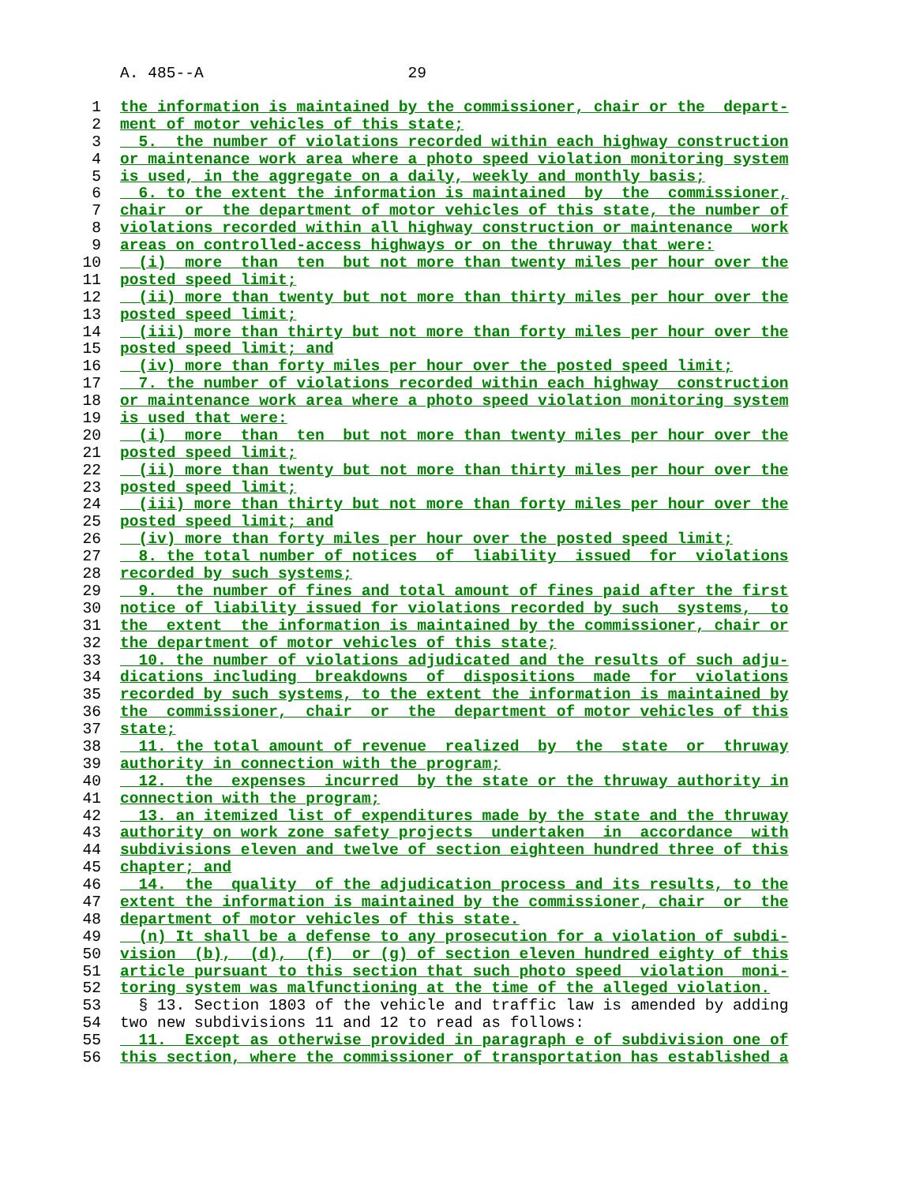A. 485--A 29
1 the information is maintained by the commissioner, chair or the depart-
2 ment of motor vehicles of this state;
3 5. the number of violations recorded within each highway construction
4 or maintenance work area where a photo speed violation monitoring system
5 is used, in the aggregate on a daily, weekly and monthly basis;
6 6. to the extent the information is maintained by the commissioner,
7 chair or the department of motor vehicles of this state, the number of
8 violations recorded within all highway construction or maintenance work
9 areas on controlled-access highways or on the thruway that were:
10 (i) more than ten but not more than twenty miles per hour over the
11 posted speed limit;
12 (ii) more than twenty but not more than thirty miles per hour over the
13 posted speed limit;
14 (iii) more than thirty but not more than forty miles per hour over the
15 posted speed limit; and
16 (iv) more than forty miles per hour over the posted speed limit;
17 7. the number of violations recorded within each highway construction
18 or maintenance work area where a photo speed violation monitoring system
19 is used that were:
20 (i) more than ten but not more than twenty miles per hour over the
21 posted speed limit;
22 (ii) more than twenty but not more than thirty miles per hour over the
23 posted speed limit;
24 (iii) more than thirty but not more than forty miles per hour over the
25 posted speed limit; and
26 (iv) more than forty miles per hour over the posted speed limit;
27 8. the total number of notices of liability issued for violations
28 recorded by such systems;
29 9. the number of fines and total amount of fines paid after the first
30 notice of liability issued for violations recorded by such systems, to
31 the extent the information is maintained by the commissioner, chair or
32 the department of motor vehicles of this state;
33 10. the number of violations adjudicated and the results of such adju-
34 dications including breakdowns of dispositions made for violations
35 recorded by such systems, to the extent the information is maintained by
36 the commissioner, chair or the department of motor vehicles of this
37 state;
38 11. the total amount of revenue realized by the state or thruway
39 authority in connection with the program;
40 12. the expenses incurred by the state or the thruway authority in
41 connection with the program;
42 13. an itemized list of expenditures made by the state and the thruway
43 authority on work zone safety projects undertaken in accordance with
44 subdivisions eleven and twelve of section eighteen hundred three of this
45 chapter; and
46 14. the quality of the adjudication process and its results, to the
47 extent the information is maintained by the commissioner, chair or the
48 department of motor vehicles of this state.
49 (n) It shall be a defense to any prosecution for a violation of subdi-
50 vision (b), (d), (f) or (g) of section eleven hundred eighty of this
51 article pursuant to this section that such photo speed violation moni-
52 toring system was malfunctioning at the time of the alleged violation.
53 § 13. Section 1803 of the vehicle and traffic law is amended by adding
54 two new subdivisions 11 and 12 to read as follows:
55 11. Except as otherwise provided in paragraph e of subdivision one of
56 this section, where the commissioner of transportation has established a